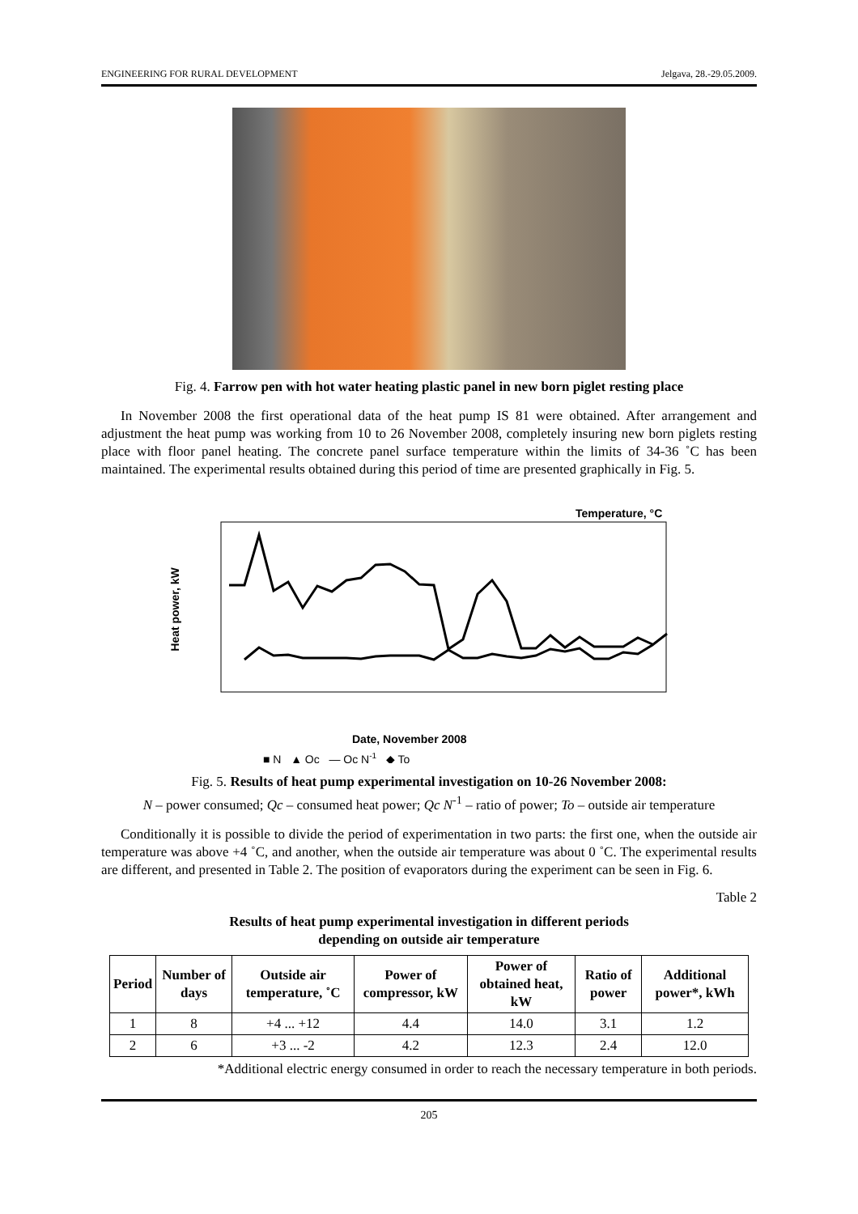ENGINEERING FOR RURAL DEVELOPMENT Jelgava, 28.-29.05.2009.
Fig. 4. Farrow pen with hot water heating plastic panel in new born piglet resting place
In November 2008 the first operational data of the heat pump IS 81 were obtained. After arrangement and adjustment the heat pump was working from 10 to 26 November 2008, completely insuring new born piglets resting place with floor panel heating. The concrete panel surface temperature within the limits of 34-36 ˚C has been maintained. The experimental results obtained during this period of time are presented graphically in Fig. 5.
Heat power, kW
Temperature, °C
Date, November 2008
■ N ▲ Qc — Qc N-1 ◆ To
Fig. 5. Results of heat pump experimental investigation on 10-26 November 2008:
N – power consumed; Qc – consumed heat power; Qc N<sup>-1</sup> – ratio of power; To – outside air temperature
Conditionally it is possible to divide the period of experimentation in two parts: the first one, when the outside air temperature was above +4 ˚C, and another, when the outside air temperature was about 0 ˚C. The experimental results are different, and presented in Table 2. The position of evaporators during the experiment can be seen in Fig. 6.
Table 2
Results of heat pump experimental investigation in different periods
depending on outside air temperature
| Period | Number of days | Outside air temperature, ˚C | Power of compressor, kW | Power of obtained heat, kW | Ratio of power | Additional power*, kWh |
| --- | --- | --- | --- | --- | --- | --- |
| 1 | 8 | +4 ... +12 | 4.4 | 14.0 | 3.1 | 1.2 |
| 2 | 6 | +3 ... -2 | 4.2 | 12.3 | 2.4 | 12.0 |
*Additional electric energy consumed in order to reach the necessary temperature in both periods.
205